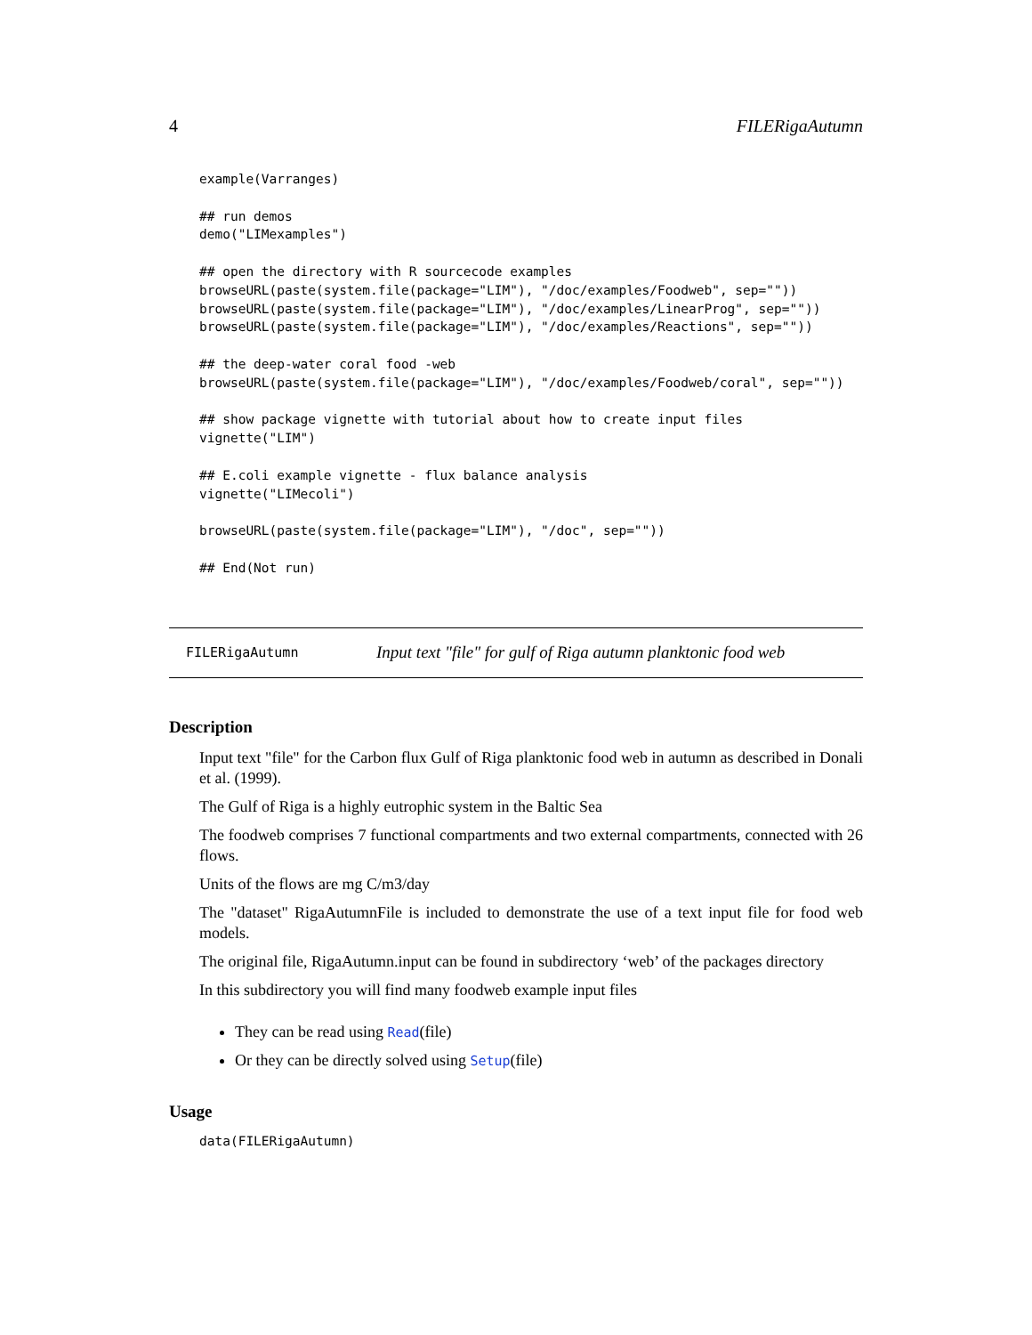4 FILERigaAutumn
example(Varranges)

## run demos
demo("LIMexamples")

## open the directory with R sourcecode examples
browseURL(paste(system.file(package="LIM"), "/doc/examples/Foodweb", sep=""))
browseURL(paste(system.file(package="LIM"), "/doc/examples/LinearProg", sep=""))
browseURL(paste(system.file(package="LIM"), "/doc/examples/Reactions", sep=""))

## the deep-water coral food -web
browseURL(paste(system.file(package="LIM"), "/doc/examples/Foodweb/coral", sep=""))

## show package vignette with tutorial about how to create input files
vignette("LIM")

## E.coli example vignette - flux balance analysis
vignette("LIMecoli")

browseURL(paste(system.file(package="LIM"), "/doc", sep=""))

## End(Not run)
FILERigaAutumn Input text "file" for gulf of Riga autumn planktonic food web
Description
Input text "file" for the Carbon flux Gulf of Riga planktonic food web in autumn as described in Donali et al. (1999).
The Gulf of Riga is a highly eutrophic system in the Baltic Sea
The foodweb comprises 7 functional compartments and two external compartments, connected with 26 flows.
Units of the flows are mg C/m3/day
The "dataset" RigaAutumnFile is included to demonstrate the use of a text input file for food web models.
The original file, RigaAutumn.input can be found in subdirectory ‘web’ of the packages directory
In this subdirectory you will find many foodweb example input files
They can be read using Read(file)
Or they can be directly solved using Setup(file)
Usage
data(FILERigaAutumn)